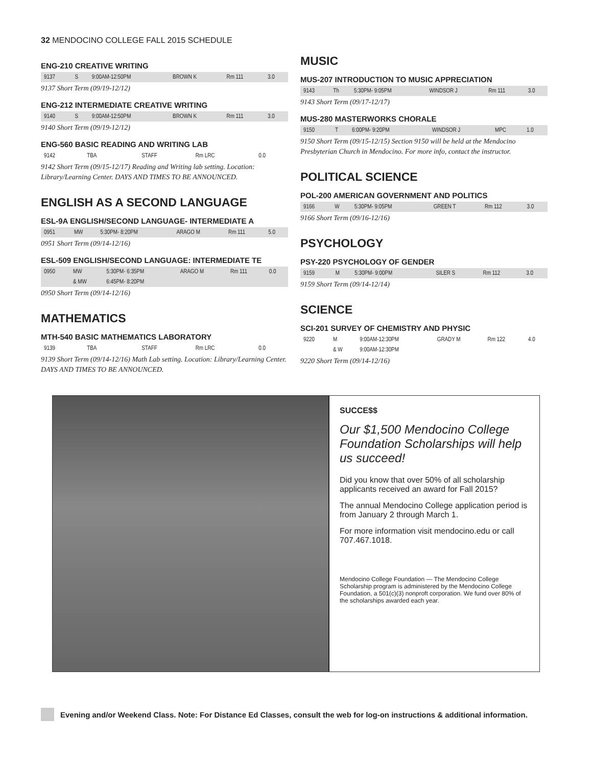32 MENDOCINO COLLEGE FALL 2015 SCHEDULE
ENG-210 CREATIVE WRITING
| 9137 | S | 9:00AM-12:50PM | BROWN K | Rm 111 | 3.0 |
9137 Short Term (09/19-12/12)
ENG-212 INTERMEDIATE CREATIVE WRITING
| 9140 | S | 9:00AM-12:50PM | BROWN K | Rm 111 | 3.0 |
9140 Short Term (09/19-12/12)
ENG-560 BASIC READING AND WRITING LAB
| 9142 | TBA | | STAFF | Rm LRC | 0.0 |
9142 Short Term (09/15-12/17) Reading and Writing lab setting. Location: Library/Learning Center. DAYS AND TIMES TO BE ANNOUNCED.
ENGLISH AS A SECOND LANGUAGE
ESL-9A ENGLISH/SECOND LANGUAGE- INTERMEDIATE A
| 0951 | MW | 5:30PM- 8:20PM | ARAGO M | Rm 111 | 5.0 |
0951 Short Term (09/14-12/16)
ESL-509 ENGLISH/SECOND LANGUAGE: INTERMEDIATE TE
| 0950 | MW | 5:30PM- 6:35PM | ARAGO M | Rm 111 | 0.0 |
| | & MW | 6:45PM- 8:20PM | | | |
0950 Short Term (09/14-12/16)
MATHEMATICS
MTH-540 BASIC MATHEMATICS LABORATORY
| 9139 | TBA | | STAFF | Rm LRC | 0.0 |
9139 Short Term (09/14-12/16) Math Lab setting. Location: Library/Learning Center. DAYS AND TIMES TO BE ANNOUNCED.
MUSIC
MUS-207 INTRODUCTION TO MUSIC APPRECIATION
| 9143 | Th | 5:30PM- 9:05PM | WINDSOR J | Rm 111 | 3.0 |
9143 Short Term (09/17-12/17)
MUS-280 MASTERWORKS CHORALE
| 9150 | T | 6:00PM- 9:20PM | WINDSOR J | MPC | 1.0 |
9150 Short Term (09/15-12/15) Section 9150 will be held at the Mendocino Presbyterian Church in Mendocino. For more info, contact the instructor.
POLITICAL SCIENCE
POL-200 AMERICAN GOVERNMENT AND POLITICS
| 9166 | W | 5:30PM- 9:05PM | GREEN T | Rm 112 | 3.0 |
9166 Short Term (09/16-12/16)
PSYCHOLOGY
PSY-220 PSYCHOLOGY OF GENDER
| 9159 | M | 5:30PM- 9:00PM | SILER S | Rm 112 | 3.0 |
9159 Short Term (09/14-12/14)
SCIENCE
SCI-201 SURVEY OF CHEMISTRY AND PHYSIC
| 9220 | M | 9:00AM-12:30PM | GRADY M | Rm 122 | 4.0 |
| | & W | 9:00AM-12:30PM | | | |
9220 Short Term (09/14-12/16)
SUCCE$$
Our $1,500 Mendocino College Foundation Scholarships will help us succeed!
Did you know that over 50% of all scholarship applicants received an award for Fall 2015?
The annual Mendocino College application period is from January 2 through March 1.
For more information visit mendocino.edu or call 707.467.1018.
Mendocino College Foundation — The Mendocino College Scholarship program is administered by the Mendocino College Foundation, a 501(c)(3) nonproft corporation. We fund over 80% of the scholarships awarded each year.
Evening and/or Weekend Class. Note: For Distance Ed Classes, consult the web for log-on instructions & additional information.